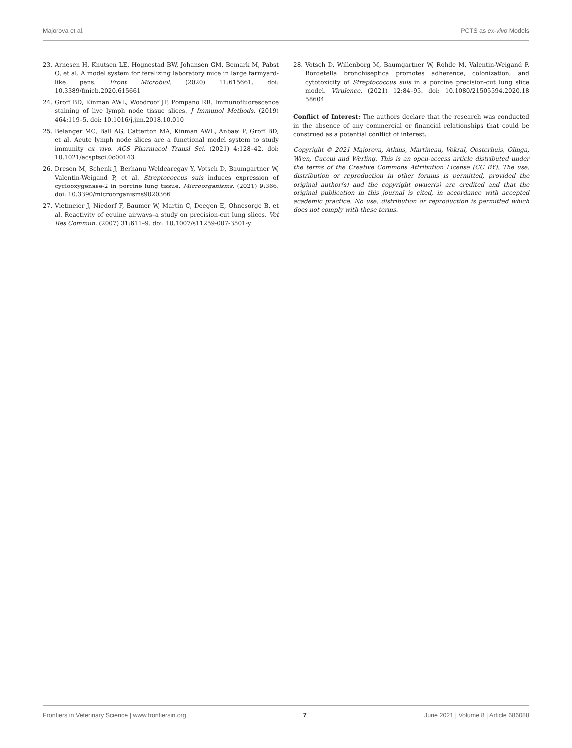Majorova et al. PCTS as ex-vivo Models
23. Arnesen H, Knutsen LE, Hognestad BW, Johansen GM, Bemark M, Pabst O, et al. A model system for feralizing laboratory mice in large farmyard-like pens. Front Microbiol. (2020) 11:615661. doi: 10.3389/fmicb.2020.615661
24. Groff BD, Kinman AWL, Woodroof JF, Pompano RR. Immunofluorescence staining of live lymph node tissue slices. J Immunol Methods. (2019) 464:119–5. doi: 10.1016/j.jim.2018.10.010
25. Belanger MC, Ball AG, Catterton MA, Kinman AWL, Anbaei P, Groff BD, et al. Acute lymph node slices are a functional model system to study immunity ex vivo. ACS Pharmacol Transl Sci. (2021) 4:128–42. doi: 10.1021/acsptsci.0c00143
26. Dresen M, Schenk J, Berhanu Weldearegay Y, Votsch D, Baumgartner W, Valentin-Weigand P, et al. Streptococcus suis induces expression of cyclooxygenase-2 in porcine lung tissue. Microorganisms. (2021) 9:366. doi: 10.3390/microorganisms9020366
27. Vietmeier J, Niedorf F, Baumer W, Martin C, Deegen E, Ohnesorge B, et al. Reactivity of equine airways–a study on precision-cut lung slices. Vet Res Commun. (2007) 31:611–9. doi: 10.1007/s11259-007-3501-y
28. Votsch D, Willenborg M, Baumgartner W, Rohde M, Valentin-Weigand P. Bordetella bronchiseptica promotes adherence, colonization, and cytotoxicity of Streptococcus suis in a porcine precision-cut lung slice model. Virulence. (2021) 12:84–95. doi: 10.1080/21505594.2020.18 58604
Conflict of Interest: The authors declare that the research was conducted in the absence of any commercial or financial relationships that could be construed as a potential conflict of interest.
Copyright © 2021 Majorova, Atkins, Martineau, Vokral, Oosterhuis, Olinga, Wren, Cuccui and Werling. This is an open-access article distributed under the terms of the Creative Commons Attribution License (CC BY). The use, distribution or reproduction in other forums is permitted, provided the original author(s) and the copyright owner(s) are credited and that the original publication in this journal is cited, in accordance with accepted academic practice. No use, distribution or reproduction is permitted which does not comply with these terms.
Frontiers in Veterinary Science | www.frontiersin.org 7 June 2021 | Volume 8 | Article 686088